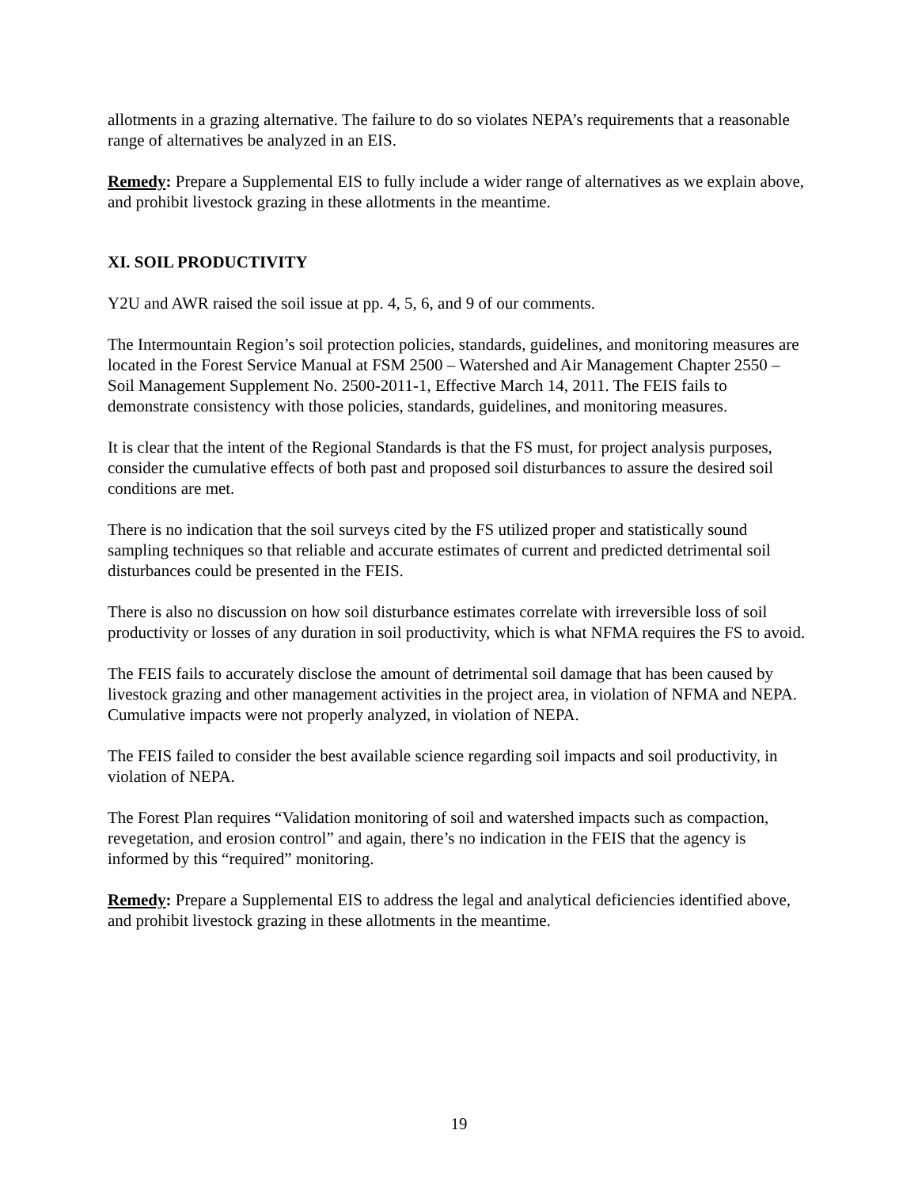allotments in a grazing alternative. The failure to do so violates NEPA’s requirements that a reasonable range of alternatives be analyzed in an EIS.
Remedy: Prepare a Supplemental EIS to fully include a wider range of alternatives as we explain above, and prohibit livestock grazing in these allotments in the meantime.
XI. SOIL PRODUCTIVITY
Y2U and AWR raised the soil issue at pp. 4, 5, 6, and 9 of our comments.
The Intermountain Region’s soil protection policies, standards, guidelines, and monitoring measures are located in the Forest Service Manual at FSM 2500 – Watershed and Air Management Chapter 2550 – Soil Management Supplement No. 2500-2011-1, Effective March 14, 2011. The FEIS fails to demonstrate consistency with those policies, standards, guidelines, and monitoring measures.
It is clear that the intent of the Regional Standards is that the FS must, for project analysis purposes, consider the cumulative effects of both past and proposed soil disturbances to assure the desired soil conditions are met.
There is no indication that the soil surveys cited by the FS utilized proper and statistically sound sampling techniques so that reliable and accurate estimates of current and predicted detrimental soil disturbances could be presented in the FEIS.
There is also no discussion on how soil disturbance estimates correlate with irreversible loss of soil productivity or losses of any duration in soil productivity, which is what NFMA requires the FS to avoid.
The FEIS fails to accurately disclose the amount of detrimental soil damage that has been caused by livestock grazing and other management activities in the project area, in violation of NFMA and NEPA. Cumulative impacts were not properly analyzed, in violation of NEPA.
The FEIS failed to consider the best available science regarding soil impacts and soil productivity, in violation of NEPA.
The Forest Plan requires “Validation monitoring of soil and watershed impacts such as compaction, revegetation, and erosion control” and again, there’s no indication in the FEIS that the agency is informed by this “required” monitoring.
Remedy: Prepare a Supplemental EIS to address the legal and analytical deficiencies identified above, and prohibit livestock grazing in these allotments in the meantime.
19